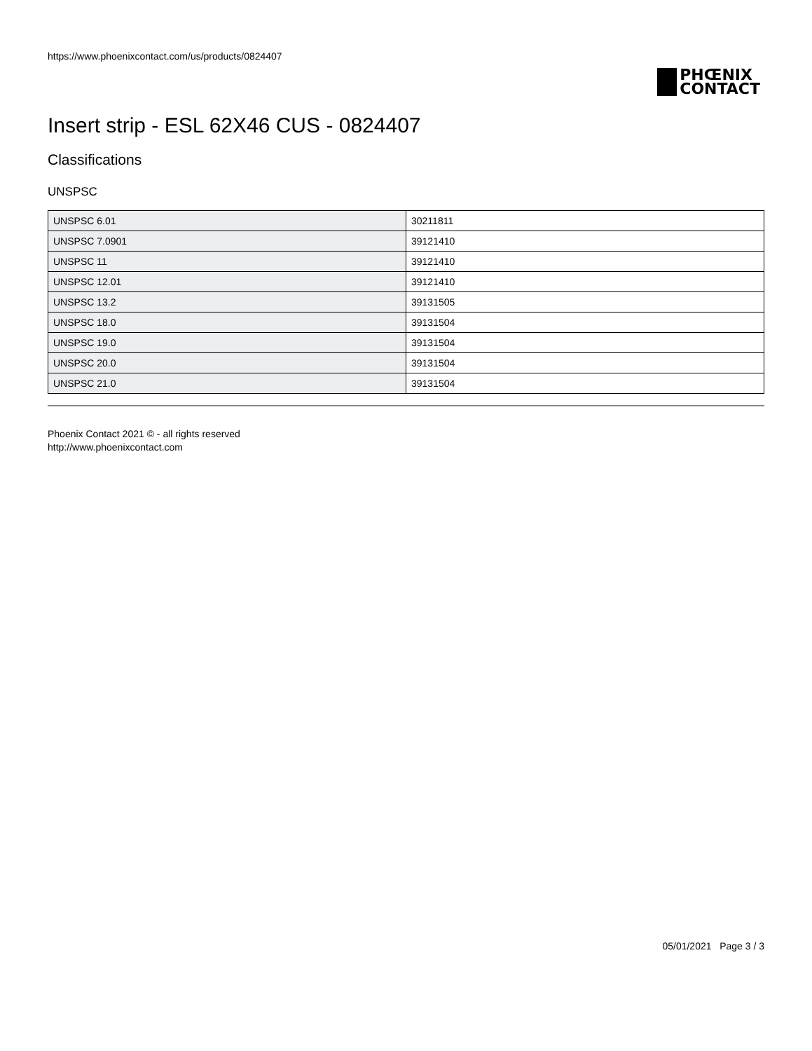https://www.phoenixcontact.com/us/products/0824407
PHŒNIX
CONTACT
Insert strip - ESL 62X46 CUS - 0824407
Classifications
UNSPSC
| UNSPSC 6.01 | 30211811 |
| UNSPSC 7.0901 | 39121410 |
| UNSPSC 11 | 39121410 |
| UNSPSC 12.01 | 39121410 |
| UNSPSC 13.2 | 39131505 |
| UNSPSC 18.0 | 39131504 |
| UNSPSC 19.0 | 39131504 |
| UNSPSC 20.0 | 39131504 |
| UNSPSC 21.0 | 39131504 |
Phoenix Contact 2021 © - all rights reserved
http://www.phoenixcontact.com
05/01/2021 Page 3 / 3